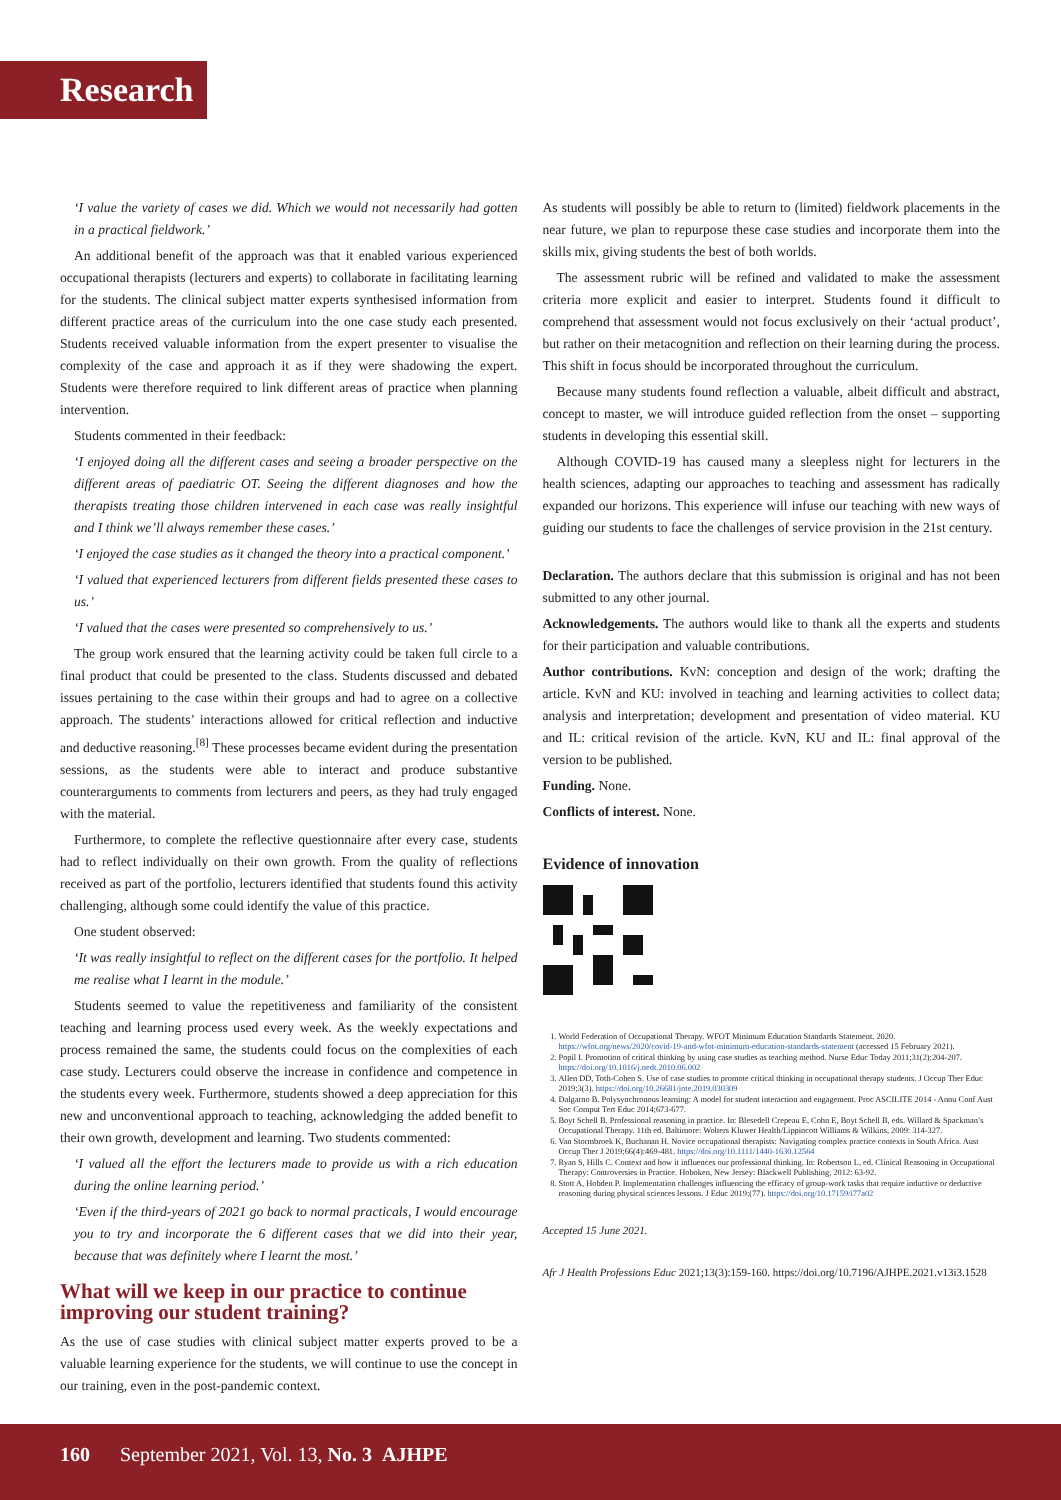Research
‘I value the variety of cases we did. Which we would not necessarily had gotten in a practical fieldwork.’
An additional benefit of the approach was that it enabled various experienced occupational therapists (lecturers and experts) to collaborate in facilitating learning for the students. The clinical subject matter experts synthesised information from different practice areas of the curriculum into the one case study each presented. Students received valuable information from the expert presenter to visualise the complexity of the case and approach it as if they were shadowing the expert. Students were therefore required to link different areas of practice when planning intervention.
Students commented in their feedback:
‘I enjoyed doing all the different cases and seeing a broader perspective on the different areas of paediatric OT. Seeing the different diagnoses and how the therapists treating those children intervened in each case was really insightful and I think we’ll always remember these cases.’
‘I enjoyed the case studies as it changed the theory into a practical component.’
‘I valued that experienced lecturers from different fields presented these cases to us.’
‘I valued that the cases were presented so comprehensively to us.’
The group work ensured that the learning activity could be taken full circle to a final product that could be presented to the class. Students discussed and debated issues pertaining to the case within their groups and had to agree on a collective approach. The students’ interactions allowed for critical reflection and inductive and deductive reasoning.<sup>[8]</sup> These processes became evident during the presentation sessions, as the students were able to interact and produce substantive counterarguments to comments from lecturers and peers, as they had truly engaged with the material.
Furthermore, to complete the reflective questionnaire after every case, students had to reflect individually on their own growth. From the quality of reflections received as part of the portfolio, lecturers identified that students found this activity challenging, although some could identify the value of this practice.
One student observed:
‘It was really insightful to reflect on the different cases for the portfolio. It helped me realise what I learnt in the module.’
Students seemed to value the repetitiveness and familiarity of the consistent teaching and learning process used every week. As the weekly expectations and process remained the same, the students could focus on the complexities of each case study. Lecturers could observe the increase in confidence and competence in the students every week. Furthermore, students showed a deep appreciation for this new and unconventional approach to teaching, acknowledging the added benefit to their own growth, development and learning. Two students commented:
‘I valued all the effort the lecturers made to provide us with a rich education during the online learning period.’
‘Even if the third-years of 2021 go back to normal practicals, I would encourage you to try and incorporate the 6 different cases that we did into their year, because that was definitely where I learnt the most.’
What will we keep in our practice to continue improving our student training?
As the use of case studies with clinical subject matter experts proved to be a valuable learning experience for the students, we will continue to use the concept in our training, even in the post-pandemic context.
As students will possibly be able to return to (limited) fieldwork placements in the near future, we plan to repurpose these case studies and incorporate them into the skills mix, giving students the best of both worlds.
The assessment rubric will be refined and validated to make the assessment criteria more explicit and easier to interpret. Students found it difficult to comprehend that assessment would not focus exclusively on their ‘actual product’, but rather on their metacognition and reflection on their learning during the process. This shift in focus should be incorporated throughout the curriculum.
Because many students found reflection a valuable, albeit difficult and abstract, concept to master, we will introduce guided reflection from the onset – supporting students in developing this essential skill.
Although COVID-19 has caused many a sleepless night for lecturers in the health sciences, adapting our approaches to teaching and assessment has radically expanded our horizons. This experience will infuse our teaching with new ways of guiding our students to face the challenges of service provision in the 21st century.
Declaration. The authors declare that this submission is original and has not been submitted to any other journal.
Acknowledgements. The authors would like to thank all the experts and students for their participation and valuable contributions.
Author contributions. KvN: conception and design of the work; drafting the article. KvN and KU: involved in teaching and learning activities to collect data; analysis and interpretation; development and presentation of video material. KU and IL: critical revision of the article. KvN, KU and IL: final approval of the version to be published.
Funding. None.
Conflicts of interest. None.
Evidence of innovation
1. World Federation of Occupational Therapy. WFOT Minimum Education Standards Statement. 2020. https://wfot.org/news/2020/covid-19-and-wfot-minimum-education-standards-statement (accessed 15 February 2021).
2. Popil I. Promotion of critical thinking by using case studies as teaching method. Nurse Educ Today 2011;31(2):204-207. https://doi.org/10.1016/j.nedt.2010.06.002
3. Allen DD, Toth-Cohen S. Use of case studies to promote critical thinking in occupational therapy students. J Occup Ther Educ 2019;3(3). https://doi.org/10.26681/jote.2019.030309
4. Dalgarno B. Polysynchronous learning: A model for student interaction and engagement. Proc ASCILITE 2014 - Annu Conf Aust Soc Comput Tert Educ 2014;673-677.
5. Boyt Schell B. Professional reasoning in practice. In: Blesedell Crepeau E, Cohn E, Boyt Schell B, eds. Willard & Spackman’s Occupational Therapy. 11th ed. Baltimore: Wolters Kluwer Health/Lippincott Williams & Wilkins, 2009: 314-327.
6. Van Stormbroek K, Buchanan H. Novice occupational therapists: Navigating complex practice contexts in South Africa. Aust Occup Ther J 2019;66(4):469-481. https://doi.org/10.1111/1440-1630.12564
7. Ryan S, Hills C. Context and how it influences our professional thinking. In: Robertson L, ed. Clinical Reasoning in Occupational Therapy: Controversies in Practice. Hoboken, New Jersey: Blackwell Publishing, 2012: 63-92.
8. Stott A, Hobden P. Implementation challenges influencing the efficacy of group-work tasks that require inductive or deductive reasoning during physical sciences lessons. J Educ 2019;(77). https://doi.org/10.17159/i77a02
Accepted 15 June 2021.
Afr J Health Professions Educ 2021;13(3):159-160. https://doi.org/10.7196/AJHPE.2021.v13i3.1528
160 September 2021, Vol. 13, No. 3 AJHPE